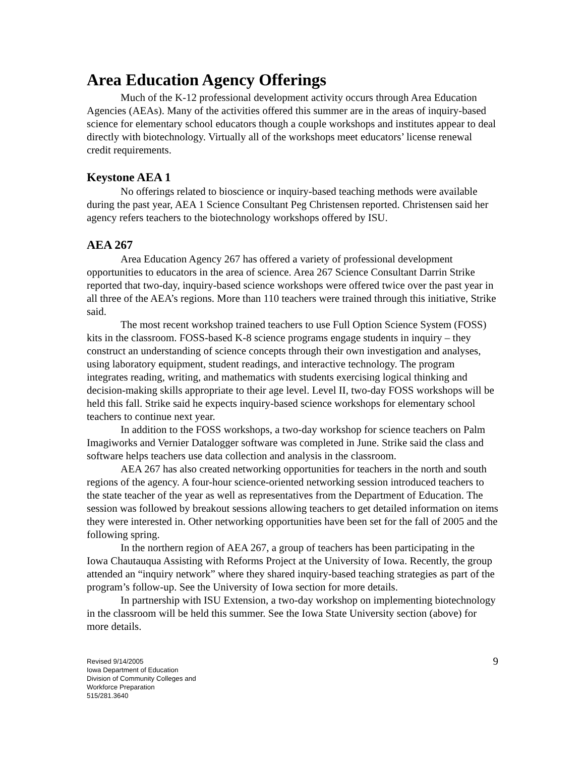Area Education Agency Offerings
Much of the K-12 professional development activity occurs through Area Education Agencies (AEAs). Many of the activities offered this summer are in the areas of inquiry-based science for elementary school educators though a couple workshops and institutes appear to deal directly with biotechnology. Virtually all of the workshops meet educators’ license renewal credit requirements.
Keystone AEA 1
No offerings related to bioscience or inquiry-based teaching methods were available during the past year, AEA 1 Science Consultant Peg Christensen reported. Christensen said her agency refers teachers to the biotechnology workshops offered by ISU.
AEA 267
Area Education Agency 267 has offered a variety of professional development opportunities to educators in the area of science. Area 267 Science Consultant Darrin Strike reported that two-day, inquiry-based science workshops were offered twice over the past year in all three of the AEA’s regions. More than 110 teachers were trained through this initiative, Strike said.
The most recent workshop trained teachers to use Full Option Science System (FOSS) kits in the classroom. FOSS-based K-8 science programs engage students in inquiry – they construct an understanding of science concepts through their own investigation and analyses, using laboratory equipment, student readings, and interactive technology. The program integrates reading, writing, and mathematics with students exercising logical thinking and decision-making skills appropriate to their age level. Level II, two-day FOSS workshops will be held this fall. Strike said he expects inquiry-based science workshops for elementary school teachers to continue next year.
In addition to the FOSS workshops, a two-day workshop for science teachers on Palm Imagiworks and Vernier Datalogger software was completed in June. Strike said the class and software helps teachers use data collection and analysis in the classroom.
AEA 267 has also created networking opportunities for teachers in the north and south regions of the agency. A four-hour science-oriented networking session introduced teachers to the state teacher of the year as well as representatives from the Department of Education. The session was followed by breakout sessions allowing teachers to get detailed information on items they were interested in. Other networking opportunities have been set for the fall of 2005 and the following spring.
In the northern region of AEA 267, a group of teachers has been participating in the Iowa Chautauqua Assisting with Reforms Project at the University of Iowa. Recently, the group attended an “inquiry network” where they shared inquiry-based teaching strategies as part of the program’s follow-up. See the University of Iowa section for more details.
In partnership with ISU Extension, a two-day workshop on implementing biotechnology in the classroom will be held this summer. See the Iowa State University section (above) for more details.
Revised 9/14/2005
Iowa Department of Education
Division of Community Colleges and
Workforce Preparation
515/281.3640
9